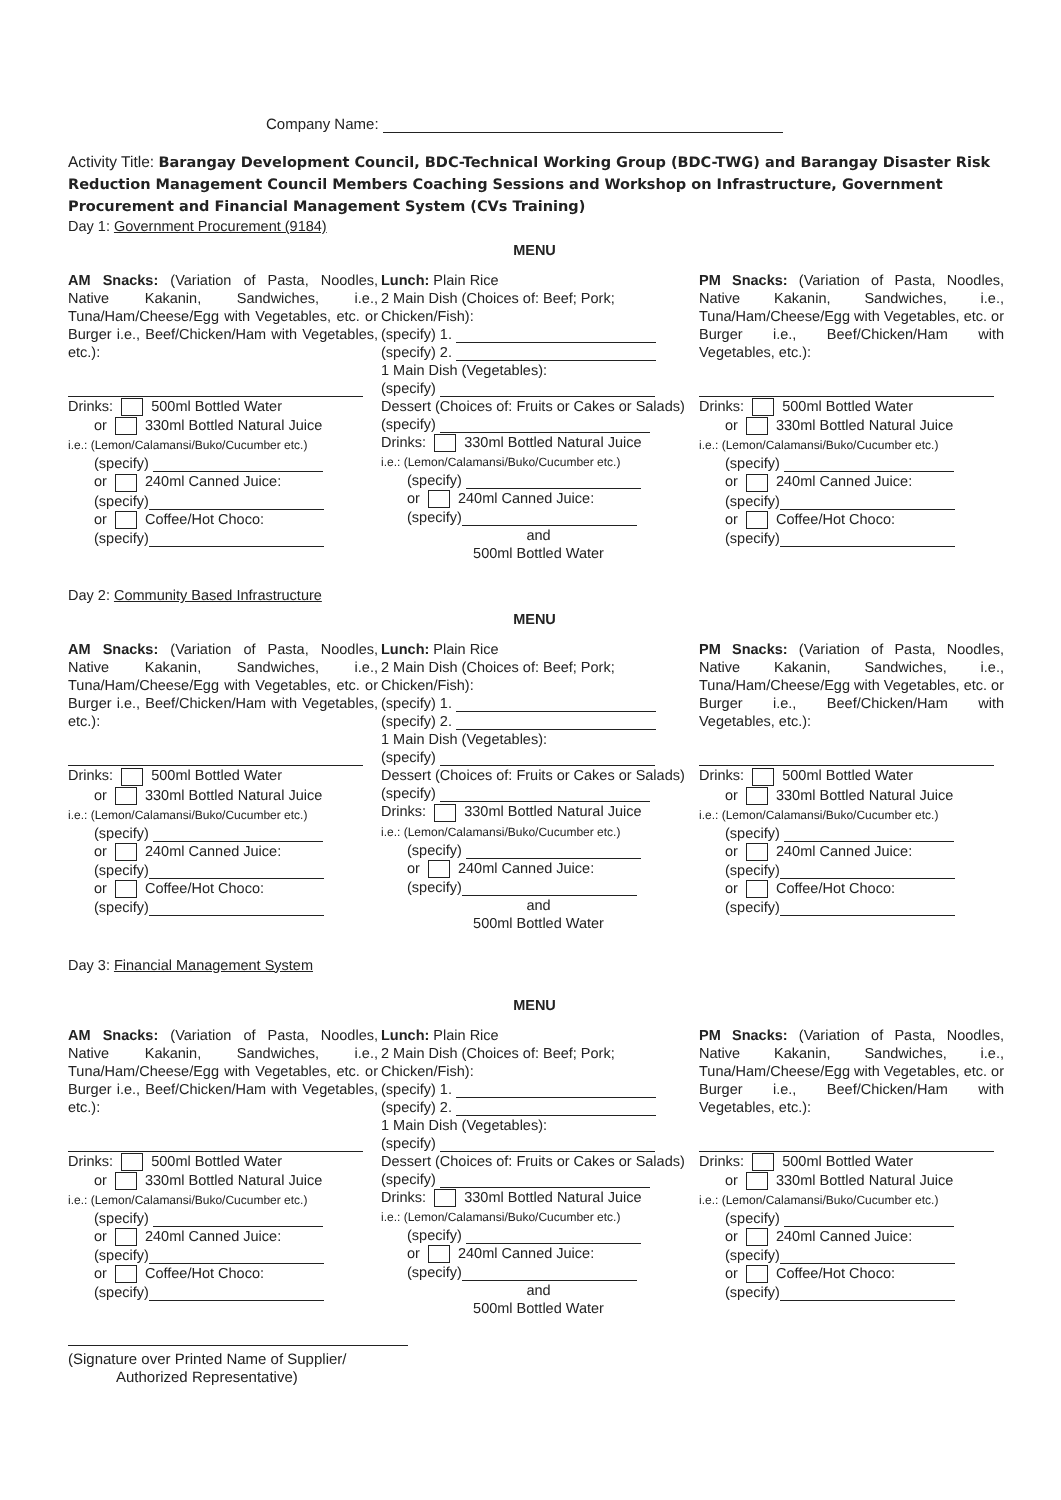Company Name:
Activity Title: Barangay Development Council, BDC-Technical Working Group (BDC-TWG) and Barangay Disaster Risk Reduction Management Council Members Coaching Sessions and Workshop on Infrastructure, Government Procurement and Financial Management System (CVs Training)
Day 1: Government Procurement (9184)
MENU
AM Snacks: (Variation of Pasta, Noodles, Native Kakanin, Sandwiches, i.e., Tuna/Ham/Cheese/Egg with Vegetables, etc. or Burger i.e., Beef/Chicken/Ham with Vegetables, etc.):
Drinks: 500ml Bottled Water
or 330ml Bottled Natural Juice
i.e.: (Lemon/Calamansi/Buko/Cucumber etc.)
(specify)
or 240ml Canned Juice:
(specify)
or Coffee/Hot Choco:
(specify)
Lunch: Plain Rice
2 Main Dish (Choices of: Beef; Pork; Chicken/Fish):
(specify) 1.
(specify) 2.
1 Main Dish (Vegetables):
(specify)
Dessert (Choices of: Fruits or Cakes or Salads)
(specify)
Drinks: 330ml Bottled Natural Juice
i.e.: (Lemon/Calamansi/Buko/Cucumber etc.)
(specify)
or 240ml Canned Juice:
(specify)
and
500ml Bottled Water
PM Snacks: (Variation of Pasta, Noodles, Native Kakanin, Sandwiches, i.e., Tuna/Ham/Cheese/Egg with Vegetables, etc. or Burger i.e., Beef/Chicken/Ham with Vegetables, etc.):
Drinks: 500ml Bottled Water
or 330ml Bottled Natural Juice
i.e.: (Lemon/Calamansi/Buko/Cucumber etc.)
(specify)
or 240ml Canned Juice:
(specify)
or Coffee/Hot Choco:
(specify)
Day 2: Community Based Infrastructure
MENU
AM Snacks: (Variation of Pasta, Noodles, Native Kakanin, Sandwiches, i.e., Tuna/Ham/Cheese/Egg with Vegetables, etc. or Burger i.e., Beef/Chicken/Ham with Vegetables, etc.):
Drinks: 500ml Bottled Water
or 330ml Bottled Natural Juice
i.e.: (Lemon/Calamansi/Buko/Cucumber etc.)
(specify)
or 240ml Canned Juice:
(specify)
or Coffee/Hot Choco:
(specify)
Lunch: Plain Rice
2 Main Dish (Choices of: Beef; Pork; Chicken/Fish):
(specify) 1.
(specify) 2.
1 Main Dish (Vegetables):
(specify)
Dessert (Choices of: Fruits or Cakes or Salads)
(specify)
Drinks: 330ml Bottled Natural Juice
i.e.: (Lemon/Calamansi/Buko/Cucumber etc.)
(specify)
or 240ml Canned Juice:
(specify)
and
500ml Bottled Water
PM Snacks: (Variation of Pasta, Noodles, Native Kakanin, Sandwiches, i.e., Tuna/Ham/Cheese/Egg with Vegetables, etc. or Burger i.e., Beef/Chicken/Ham with Vegetables, etc.):
Drinks: 500ml Bottled Water
or 330ml Bottled Natural Juice
i.e.: (Lemon/Calamansi/Buko/Cucumber etc.)
(specify)
or 240ml Canned Juice:
(specify)
or Coffee/Hot Choco:
(specify)
Day 3: Financial Management System
MENU
AM Snacks: (Variation of Pasta, Noodles, Native Kakanin, Sandwiches, i.e., Tuna/Ham/Cheese/Egg with Vegetables, etc. or Burger i.e., Beef/Chicken/Ham with Vegetables, etc.):
Drinks: 500ml Bottled Water
or 330ml Bottled Natural Juice
i.e.: (Lemon/Calamansi/Buko/Cucumber etc.)
(specify)
or 240ml Canned Juice:
(specify)
or Coffee/Hot Choco:
(specify)
Lunch: Plain Rice
2 Main Dish (Choices of: Beef; Pork; Chicken/Fish):
(specify) 1.
(specify) 2.
1 Main Dish (Vegetables):
(specify)
Dessert (Choices of: Fruits or Cakes or Salads)
(specify)
Drinks: 330ml Bottled Natural Juice
i.e.: (Lemon/Calamansi/Buko/Cucumber etc.)
(specify)
or 240ml Canned Juice:
(specify)
and
500ml Bottled Water
PM Snacks: (Variation of Pasta, Noodles, Native Kakanin, Sandwiches, i.e., Tuna/Ham/Cheese/Egg with Vegetables, etc. or Burger i.e., Beef/Chicken/Ham with Vegetables, etc.):
Drinks: 500ml Bottled Water
or 330ml Bottled Natural Juice
i.e.: (Lemon/Calamansi/Buko/Cucumber etc.)
(specify)
or 240ml Canned Juice:
(specify)
or Coffee/Hot Choco:
(specify)
(Signature over Printed Name of Supplier/
Authorized Representative)